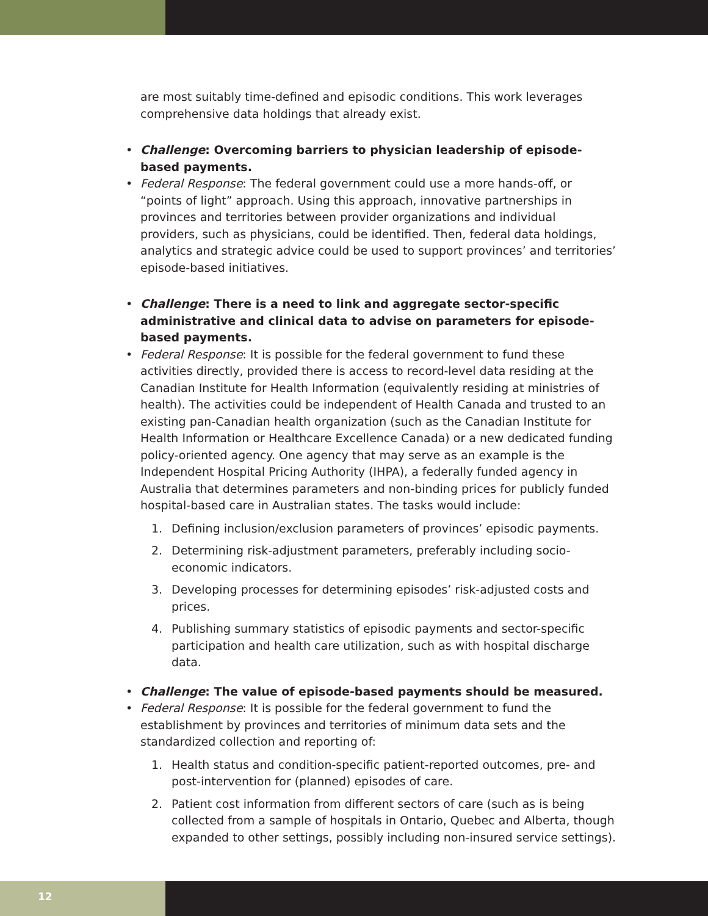are most suitably time-defined and episodic conditions. This work leverages comprehensive data holdings that already exist.
• Challenge: Overcoming barriers to physician leadership of episode-based payments.
• Federal Response: The federal government could use a more hands-off, or “points of light” approach. Using this approach, innovative partnerships in provinces and territories between provider organizations and individual providers, such as physicians, could be identified. Then, federal data holdings, analytics and strategic advice could be used to support provinces’ and territories’ episode-based initiatives.
• Challenge: There is a need to link and aggregate sector-specific administrative and clinical data to advise on parameters for episode-based payments.
• Federal Response: It is possible for the federal government to fund these activities directly, provided there is access to record-level data residing at the Canadian Institute for Health Information (equivalently residing at ministries of health). The activities could be independent of Health Canada and trusted to an existing pan-Canadian health organization (such as the Canadian Institute for Health Information or Healthcare Excellence Canada) or a new dedicated funding policy-oriented agency. One agency that may serve as an example is the Independent Hospital Pricing Authority (IHPA), a federally funded agency in Australia that determines parameters and non-binding prices for publicly funded hospital-based care in Australian states. The tasks would include:
1. Defining inclusion/exclusion parameters of provinces’ episodic payments.
2. Determining risk-adjustment parameters, preferably including socio-economic indicators.
3. Developing processes for determining episodes’ risk-adjusted costs and prices.
4. Publishing summary statistics of episodic payments and sector-specific participation and health care utilization, such as with hospital discharge data.
• Challenge: The value of episode-based payments should be measured.
• Federal Response: It is possible for the federal government to fund the establishment by provinces and territories of minimum data sets and the standardized collection and reporting of:
1. Health status and condition-specific patient-reported outcomes, pre- and post-intervention for (planned) episodes of care.
2. Patient cost information from different sectors of care (such as is being collected from a sample of hospitals in Ontario, Quebec and Alberta, though expanded to other settings, possibly including non-insured service settings).
12